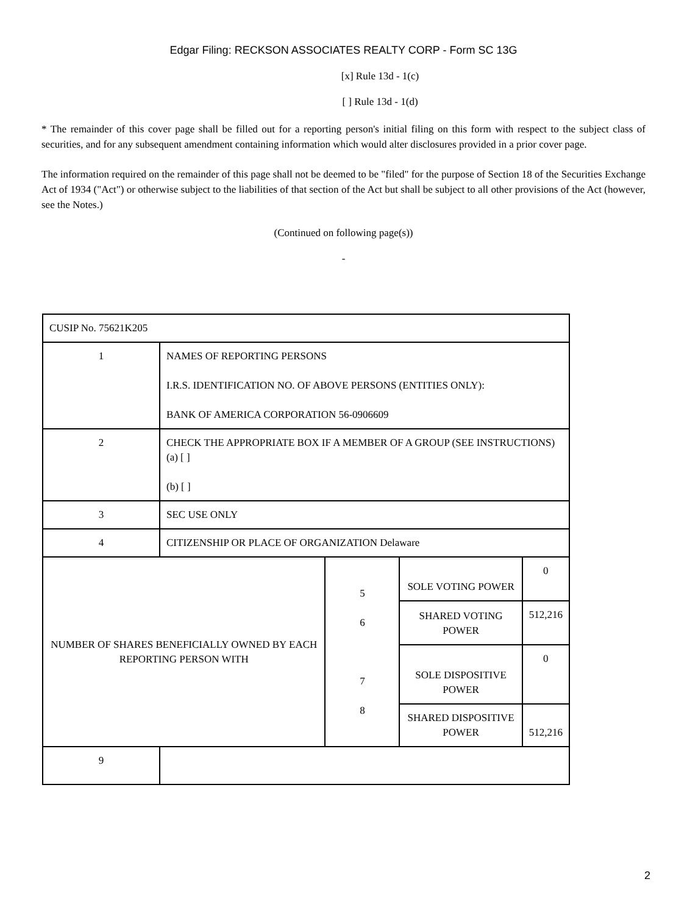Edgar Filing: RECKSON ASSOCIATES REALTY CORP - Form SC 13G
[x] Rule 13d - 1(c)
[ ] Rule 13d - 1(d)
* The remainder of this cover page shall be filled out for a reporting person's initial filing on this form with respect to the subject class of securities, and for any subsequent amendment containing information which would alter disclosures provided in a prior cover page.
The information required on the remainder of this page shall not be deemed to be "filed" for the purpose of Section 18 of the Securities Exchange Act of 1934 ("Act") or otherwise subject to the liabilities of that section of the Act but shall be subject to all other provisions of the Act (however, see the Notes.)
(Continued on following page(s))
-
| CUSIP No. 75621K205 | | | | |
| 1 | NAMES OF REPORTING PERSONS I.R.S. IDENTIFICATION NO. OF ABOVE PERSONS (ENTITIES ONLY): BANK OF AMERICA CORPORATION 56-0906609 | | | |
| 2 | CHECK THE APPROPRIATE BOX IF A MEMBER OF A GROUP (SEE INSTRUCTIONS) (a) [ ] (b) [ ] | | | |
| 3 | SEC USE ONLY | | | |
| 4 | CITIZENSHIP OR PLACE OF ORGANIZATION Delaware | | | |
| NUMBER OF SHARES BENEFICIALLY OWNED BY EACH REPORTING PERSON WITH | | 5 6 7 8 | SOLE VOTING POWER | 0 |
| | | | SHARED VOTING POWER | 512,216 |
| | | | SOLE DISPOSITIVE POWER | 0 |
| | | | SHARED DISPOSITIVE POWER | 512,216 |
| 9 | | | | |
2